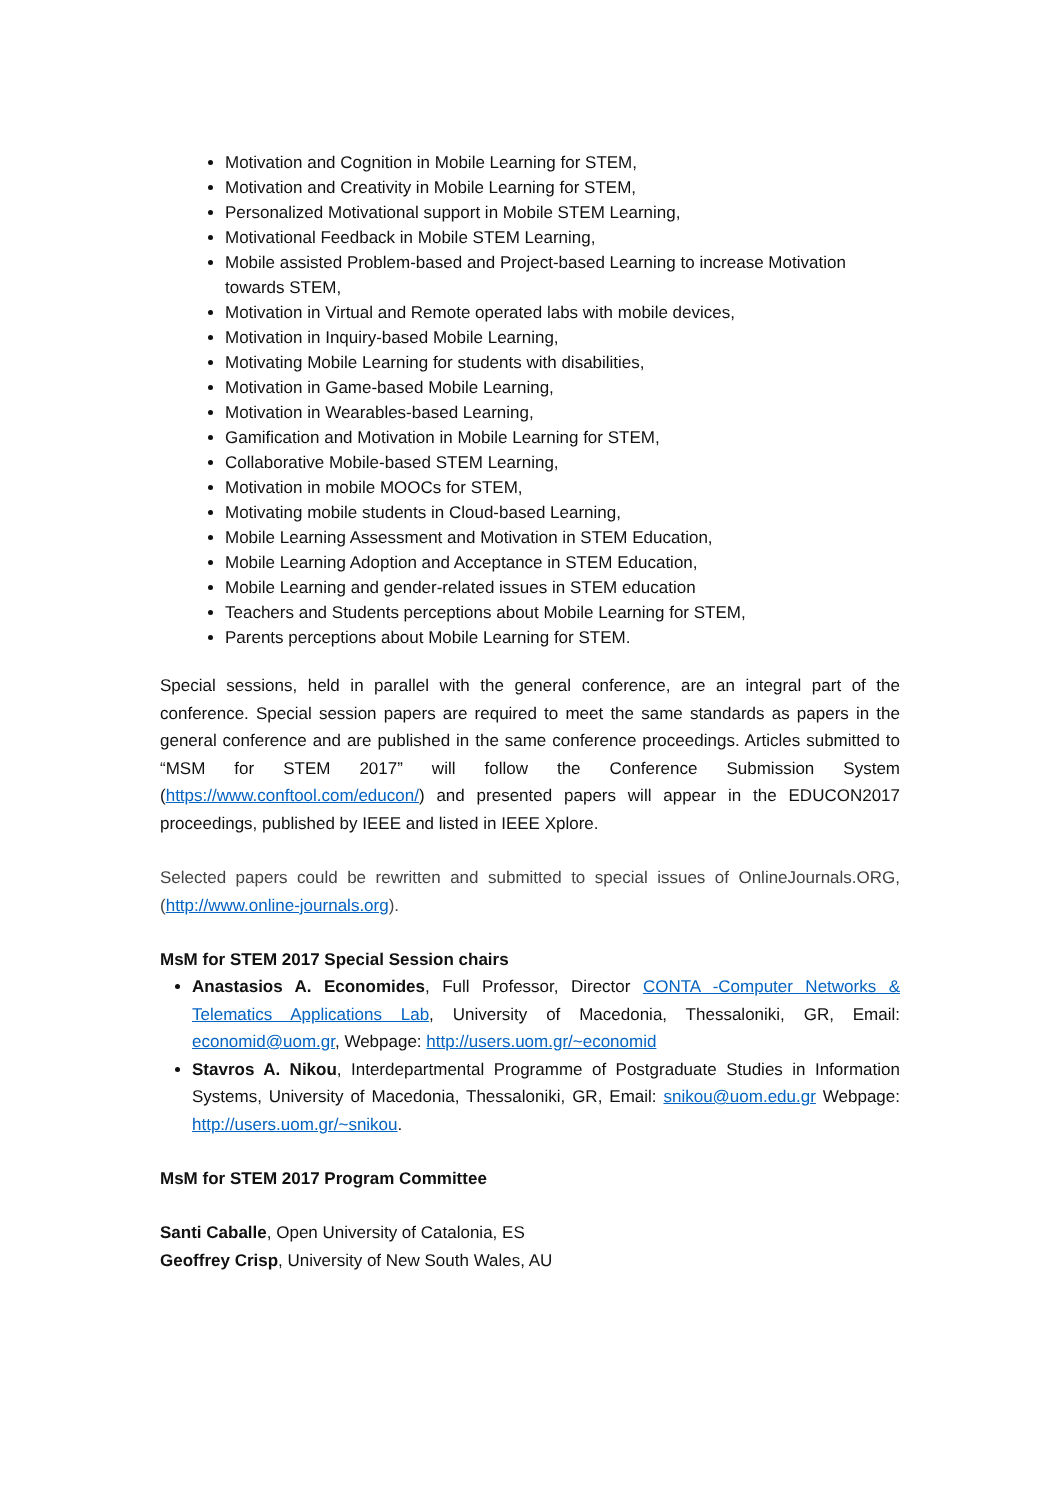Motivation and Cognition in Mobile Learning for STEM,
Motivation and Creativity in Mobile Learning for STEM,
Personalized Motivational support in Mobile STEM Learning,
Motivational Feedback in Mobile STEM Learning,
Mobile assisted Problem-based and Project-based Learning to increase Motivation towards STEM,
Motivation in Virtual and Remote operated labs with mobile devices,
Motivation in Inquiry-based Mobile Learning,
Motivating Mobile Learning for students with disabilities,
Motivation in Game-based Mobile Learning,
Motivation in Wearables-based Learning,
Gamification and Motivation in Mobile Learning for STEM,
Collaborative Mobile-based STEM Learning,
Motivation in mobile MOOCs for STEM,
Motivating mobile students in Cloud-based Learning,
Mobile Learning Assessment and Motivation in STEM Education,
Mobile Learning Adoption and Acceptance in STEM Education,
Mobile Learning and gender-related issues in STEM education
Teachers and Students perceptions about Mobile Learning for STEM,
Parents perceptions about Mobile Learning for STEM.
Special sessions, held in parallel with the general conference, are an integral part of the conference. Special session papers are required to meet the same standards as papers in the general conference and are published in the same conference proceedings. Articles submitted to “MSM for STEM 2017” will follow the Conference Submission System (https://www.conftool.com/educon/) and presented papers will appear in the EDUCON2017 proceedings, published by IEEE and listed in IEEE Xplore.
Selected papers could be rewritten and submitted to special issues of OnlineJournals.ORG, (http://www.online-journals.org).
MsM for STEM 2017 Special Session chairs
Anastasios A. Economides, Full Professor, Director CONTA -Computer Networks & Telematics Applications Lab, University of Macedonia, Thessaloniki, GR, Email: economid@uom.gr, Webpage: http://users.uom.gr/~economid
Stavros A. Nikou, Interdepartmental Programme of Postgraduate Studies in Information Systems, University of Macedonia, Thessaloniki, GR, Email: snikou@uom.edu.gr Webpage: http://users.uom.gr/~snikou.
MsM for STEM 2017 Program Committee
Santi Caballe, Open University of Catalonia, ES
Geoffrey Crisp, University of New South Wales, AU